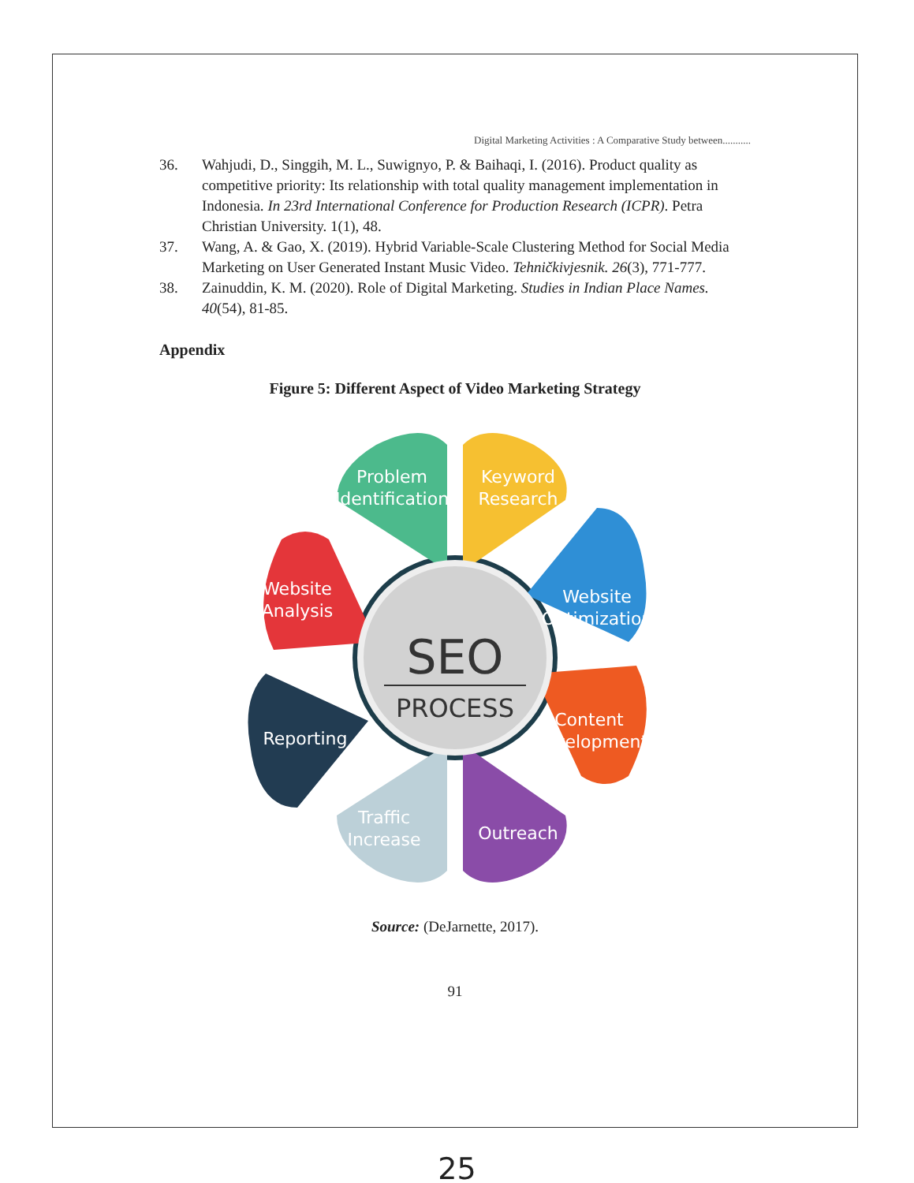Digital Marketing Activities : A Comparative Study between...........
36. Wahjudi, D., Singgih, M. L., Suwignyo, P. & Baihaqi, I. (2016). Product quality as competitive priority: Its relationship with total quality management implementation in Indonesia. In 23rd International Conference for Production Research (ICPR). Petra Christian University. 1(1), 48.
37. Wang, A. & Gao, X. (2019). Hybrid Variable-Scale Clustering Method for Social Media Marketing on User Generated Instant Music Video. Tehničkivjesnik. 26(3), 771-777.
38. Zainuddin, K. M. (2020). Role of Digital Marketing. Studies in Indian Place Names. 40(54), 81-85.
Appendix
Figure 5: Different Aspect of Video Marketing Strategy
Problem
Identification
Keyword
Research
Website
Optimization
Content
Development
Outreach
Traffic
Increase
Reporting
Website
Analysis
SEO
PROCESS
Source: (DeJarnette, 2017).
91
25